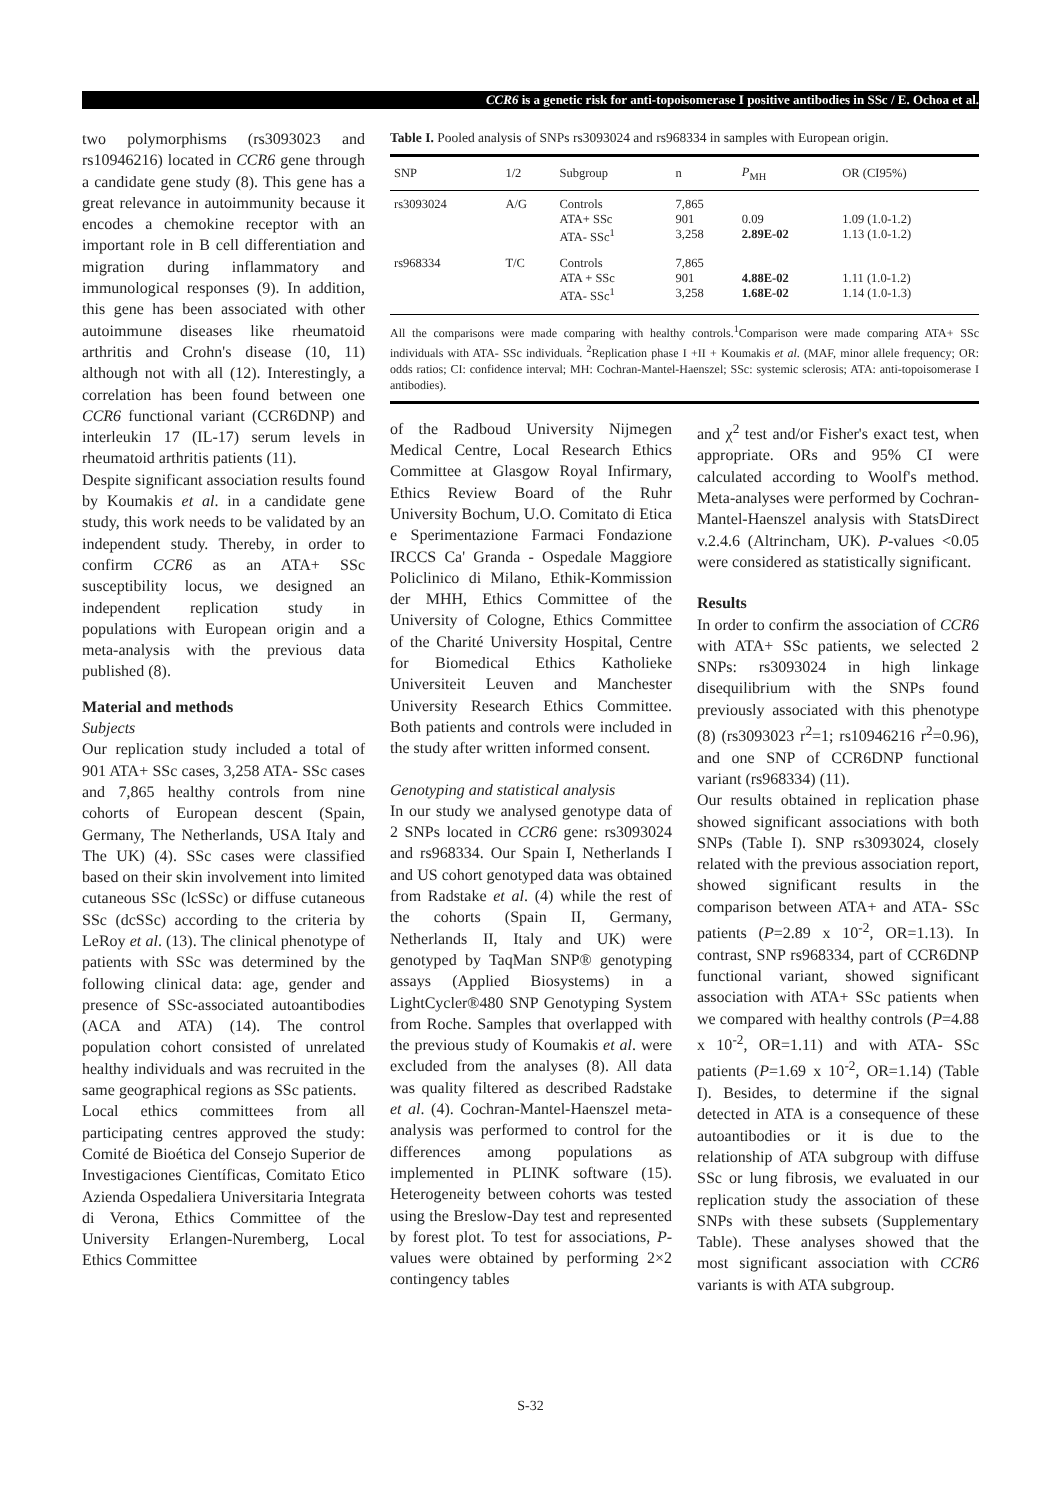CCR6 is a genetic risk for anti-topoisomerase I positive antibodies in SSc / E. Ochoa et al.
two polymorphisms (rs3093023 and rs10946216) located in CCR6 gene through a candidate gene study (8). This gene has a great relevance in autoimmunity because it encodes a chemokine receptor with an important role in B cell differentiation and migration during inflammatory and immunological responses (9). In addition, this gene has been associated with other autoimmune diseases like rheumatoid arthritis and Crohn's disease (10, 11) although not with all (12). Interestingly, a correlation has been found between one CCR6 functional variant (CCR6DNP) and interleukin 17 (IL-17) serum levels in rheumatoid arthritis patients (11).
Despite significant association results found by Koumakis et al. in a candidate gene study, this work needs to be validated by an independent study. Thereby, in order to confirm CCR6 as an ATA+ SSc susceptibility locus, we designed an independent replication study in populations with European origin and a meta-analysis with the previous data published (8).
Material and methods
Subjects
Our replication study included a total of 901 ATA+ SSc cases, 3,258 ATA- SSc cases and 7,865 healthy controls from nine cohorts of European descent (Spain, Germany, The Netherlands, USA Italy and The UK) (4). SSc cases were classified based on their skin involvement into limited cutaneous SSc (lcSSc) or diffuse cutaneous SSc (dcSSc) according to the criteria by LeRoy et al. (13). The clinical phenotype of patients with SSc was determined by the following clinical data: age, gender and presence of SSc-associated autoantibodies (ACA and ATA) (14). The control population cohort consisted of unrelated healthy individuals and was recruited in the same geographical regions as SSc patients.
Local ethics committees from all participating centres approved the study: Comité de Bioética del Consejo Superior de Investigaciones Científicas, Comitato Etico Azienda Ospedaliera Universitaria Integrata di Verona, Ethics Committee of the University Erlangen-Nuremberg, Local Ethics Committee
Table I. Pooled analysis of SNPs rs3093024 and rs968334 in samples with European origin.
| SNP | 1/2 | Subgroup | n | P<sub>MH</sub> | OR (CI95%) |
| --- | --- | --- | --- | --- | --- |
| rs3093024 | A/G | Controls ATA+ SSc ATA- SSc<sup>1</sup> | 7,865 901 3,258 | 0.09 2.89E-02 | 1.09 (1.0-1.2) 1.13 (1.0-1.2) |
| rs968334 | T/C | Controls ATA + SSc ATA- SSc<sup>1</sup> | 7,865 901 3,258 | 4.88E-02 1.68E-02 | 1.11 (1.0-1.2) 1.14 (1.0-1.3) |
All the comparisons were made comparing with healthy controls.<sup>1</sup>Comparison were made comparing ATA+ SSc individuals with ATA- SSc individuals. <sup>2</sup>Replication phase I +II + Koumakis et al. (MAF, minor allele frequency; OR: odds ratios; CI: confidence interval; MH: Cochran-Mantel-Haenszel; SSc: systemic sclerosis; ATA: anti-topoisomerase I antibodies).
of the Radboud University Nijmegen Medical Centre, Local Research Ethics Committee at Glasgow Royal Infirmary, Ethics Review Board of the Ruhr University Bochum, U.O. Comitato di Etica e Sperimentazione Farmaci Fondazione IRCCS Ca' Granda - Ospedale Maggiore Policlinico di Milano, Ethik-Kommission der MHH, Ethics Committee of the University of Cologne, Ethics Committee of the Charité University Hospital, Centre for Biomedical Ethics Katholieke Universiteit Leuven and Manchester University Research Ethics Committee. Both patients and controls were included in the study after written informed consent.
Genotyping and statistical analysis
In our study we analysed genotype data of 2 SNPs located in CCR6 gene: rs3093024 and rs968334. Our Spain I, Netherlands I and US cohort genotyped data was obtained from Radstake et al. (4) while the rest of the cohorts (Spain II, Germany, Netherlands II, Italy and UK) were genotyped by TaqMan SNP® genotyping assays (Applied Biosystems) in a LightCycler®480 SNP Genotyping System from Roche. Samples that overlapped with the previous study of Koumakis et al. were excluded from the analyses (8). All data was quality filtered as described Radstake et al. (4). Cochran-Mantel-Haenszel meta-analysis was performed to control for the differences among populations as implemented in PLINK software (15). Heterogeneity between cohorts was tested using the Breslow-Day test and represented by forest plot. To test for associations, P-values were obtained by performing 2×2 contingency tables
and χ<sup>2</sup> test and/or Fisher's exact test, when appropriate. ORs and 95% CI were calculated according to Woolf's method. Meta-analyses were performed by Cochran-Mantel-Haenszel analysis with StatsDirect v.2.4.6 (Altrincham, UK). P-values <0.05 were considered as statistically significant.
Results
In order to confirm the association of CCR6 with ATA+ SSc patients, we selected 2 SNPs: rs3093024 in high linkage disequilibrium with the SNPs found previously associated with this phenotype (8) (rs3093023 r<sup>2</sup>=1; rs10946216 r<sup>2</sup>=0.96), and one SNP of CCR6DNP functional variant (rs968334) (11).
Our results obtained in replication phase showed significant associations with both SNPs (Table I). SNP rs3093024, closely related with the previous association report, showed significant results in the comparison between ATA+ and ATA- SSc patients (P=2.89 x 10<sup>-2</sup>, OR=1.13). In contrast, SNP rs968334, part of CCR6DNP functional variant, showed significant association with ATA+ SSc patients when we compared with healthy controls (P=4.88 x 10<sup>-2</sup>, OR=1.11) and with ATA- SSc patients (P=1.69 x 10<sup>-2</sup>, OR=1.14) (Table I). Besides, to determine if the signal detected in ATA is a consequence of these autoantibodies or it is due to the relationship of ATA subgroup with diffuse SSc or lung fibrosis, we evaluated in our replication study the association of these SNPs with these subsets (Supplementary Table). These analyses showed that the most significant association with CCR6 variants is with ATA subgroup.
S-32